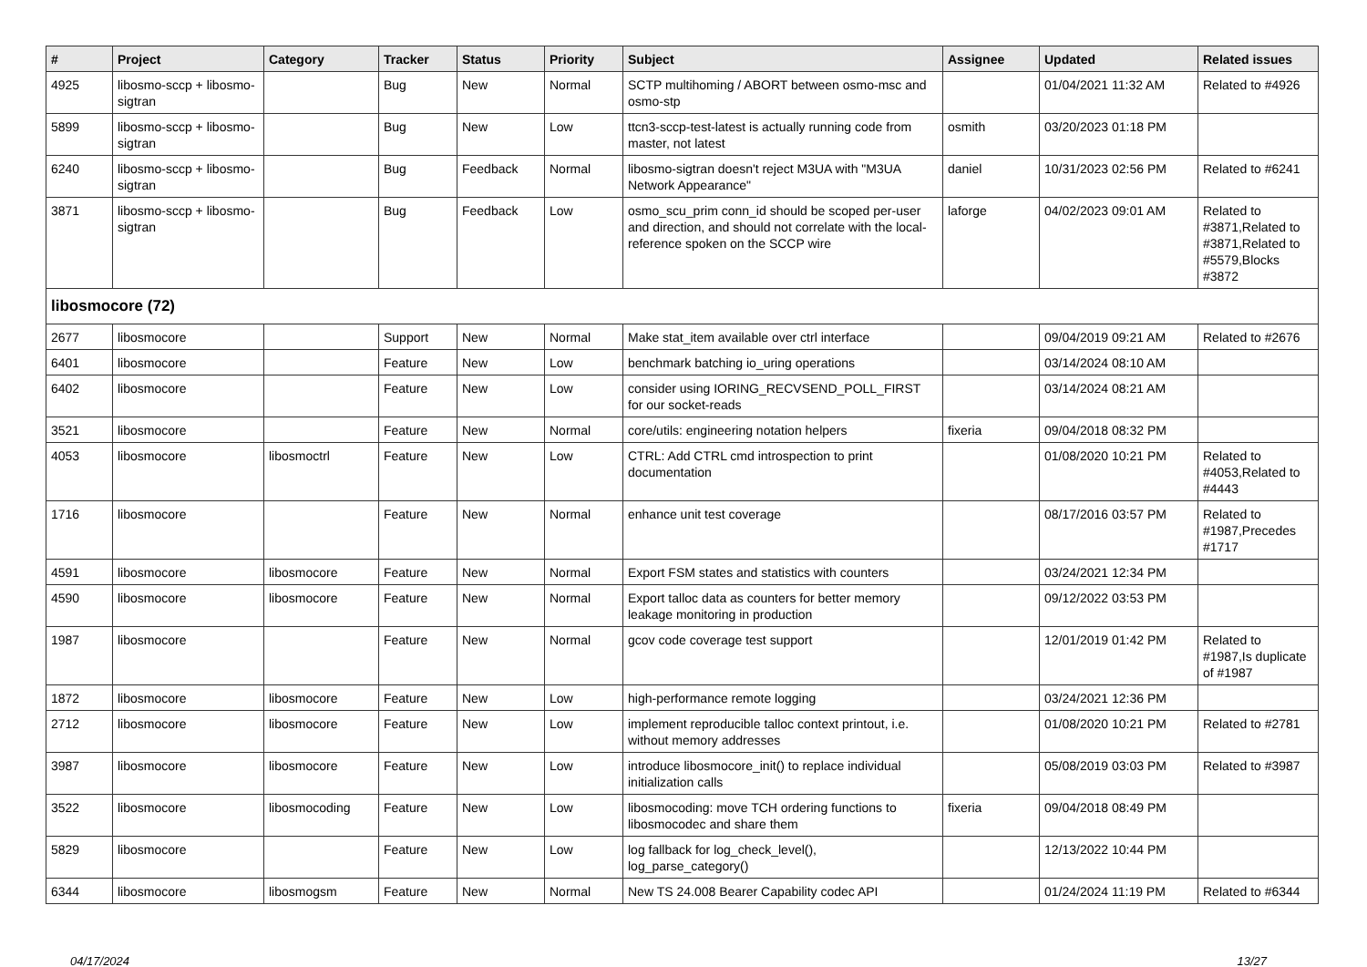| # | Project | Category | Tracker | Status | Priority | Subject | Assignee | Updated | Related issues |
| --- | --- | --- | --- | --- | --- | --- | --- | --- | --- |
| 4925 | libosmo-sccp + libosmo-sigtran | | Bug | New | Normal | SCTP multihoming / ABORT between osmo-msc and osmo-stp | | 01/04/2021 11:32 AM | Related to #4926 |
| 5899 | libosmo-sccp + libosmo-sigtran | | Bug | New | Low | ttcn3-sccp-test-latest is actually running code from master, not latest | osmith | 03/20/2023 01:18 PM | |
| 6240 | libosmo-sccp + libosmo-sigtran | | Bug | Feedback | Normal | libosmo-sigtran doesn't reject M3UA with "M3UA Network Appearance" | daniel | 10/31/2023 02:56 PM | Related to #6241 |
| 3871 | libosmo-sccp + libosmo-sigtran | | Bug | Feedback | Low | osmo_scu_prim conn_id should be scoped per-user and direction, and should not correlate with the local-reference spoken on the SCCP wire | laforge | 04/02/2023 09:01 AM | Related to #3871,Related to #3871,Related to #5579,Blocks #3872 |
| libosmocore (72) | | | | | | | | | |
| 2677 | libosmocore | | Support | New | Normal | Make stat_item available over ctrl interface | | 09/04/2019 09:21 AM | Related to #2676 |
| 6401 | libosmocore | | Feature | New | Low | benchmark batching io_uring operations | | 03/14/2024 08:10 AM | |
| 6402 | libosmocore | | Feature | New | Low | consider using IORING_RECVSEND_POLL_FIRST for our socket-reads | | 03/14/2024 08:21 AM | |
| 3521 | libosmocore | | Feature | New | Normal | core/utils: engineering notation helpers | fixeria | 09/04/2018 08:32 PM | |
| 4053 | libosmocore | libosmoctrl | Feature | New | Low | CTRL: Add CTRL cmd introspection to print documentation | | 01/08/2020 10:21 PM | Related to #4053,Related to #4443 |
| 1716 | libosmocore | | Feature | New | Normal | enhance unit test coverage | | 08/17/2016 03:57 PM | Related to #1987,Precedes #1717 |
| 4591 | libosmocore | libosmocore | Feature | New | Normal | Export FSM states and statistics with counters | | 03/24/2021 12:34 PM | |
| 4590 | libosmocore | libosmocore | Feature | New | Normal | Export talloc data as counters for better memory leakage monitoring in production | | 09/12/2022 03:53 PM | |
| 1987 | libosmocore | | Feature | New | Normal | gcov code coverage test support | | 12/01/2019 01:42 PM | Related to #1987,Is duplicate of #1987 |
| 1872 | libosmocore | libosmocore | Feature | New | Low | high-performance remote logging | | 03/24/2021 12:36 PM | |
| 2712 | libosmocore | libosmocore | Feature | New | Low | implement reproducible talloc context printout, i.e. without memory addresses | | 01/08/2020 10:21 PM | Related to #2781 |
| 3987 | libosmocore | libosmocore | Feature | New | Low | introduce libosmocore_init() to replace individual initialization calls | | 05/08/2019 03:03 PM | Related to #3987 |
| 3522 | libosmocore | libosmocoding | Feature | New | Low | libosmocoding: move TCH ordering functions to libosmocodec and share them | fixeria | 09/04/2018 08:49 PM | |
| 5829 | libosmocore | | Feature | New | Low | log fallback for log_check_level(), log_parse_category() | | 12/13/2022 10:44 PM | |
| 6344 | libosmocore | libosmogsm | Feature | New | Normal | New TS 24.008 Bearer Capability codec API | | 01/24/2024 11:19 PM | Related to #6344 |
04/17/2024 13/27